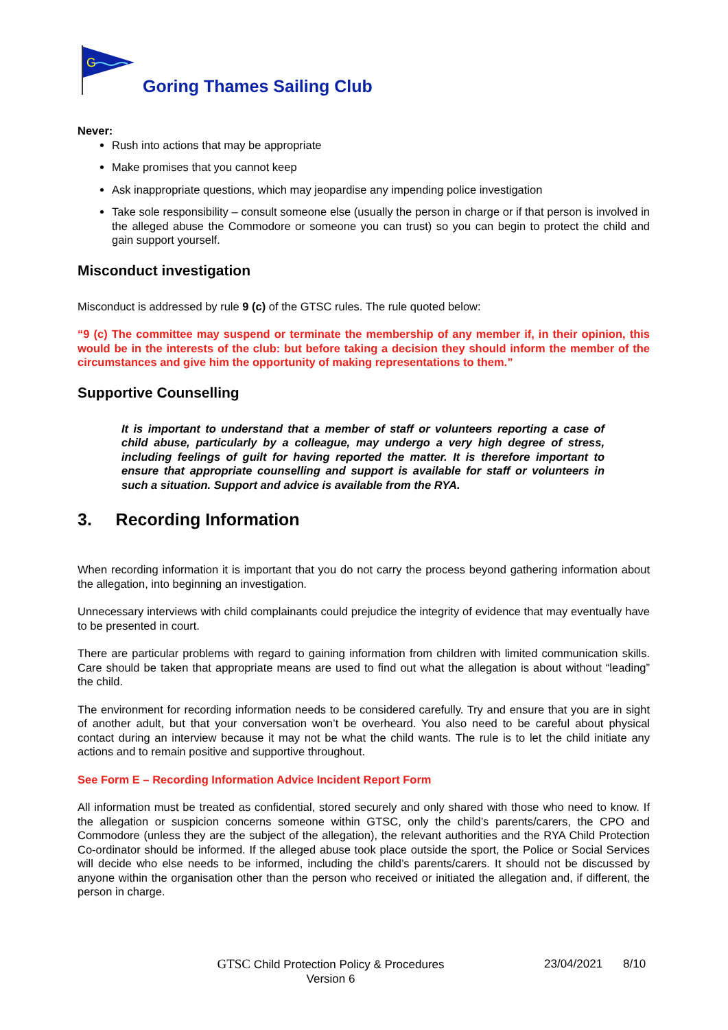G
Goring Thames Sailing Club
Never:
Rush into actions that may be appropriate
Make promises that you cannot keep
Ask inappropriate questions, which may jeopardise any impending police investigation
Take sole responsibility – consult someone else (usually the person in charge or if that person is involved in the alleged abuse the Commodore or someone you can trust) so you can begin to protect the child and gain support yourself.
Misconduct investigation
Misconduct is addressed by rule 9 (c) of the GTSC rules. The rule quoted below:
“9 (c) The committee may suspend or terminate the membership of any member if, in their opinion, this would be in the interests of the club: but before taking a decision they should inform the member of the circumstances and give him the opportunity of making representations to them.”
Supportive Counselling
It is important to understand that a member of staff or volunteers reporting a case of child abuse, particularly by a colleague, may undergo a very high degree of stress, including feelings of guilt for having reported the matter. It is therefore important to ensure that appropriate counselling and support is available for staff or volunteers in such a situation. Support and advice is available from the RYA.
3. Recording Information
When recording information it is important that you do not carry the process beyond gathering information about the allegation, into beginning an investigation.
Unnecessary interviews with child complainants could prejudice the integrity of evidence that may eventually have to be presented in court.
There are particular problems with regard to gaining information from children with limited communication skills. Care should be taken that appropriate means are used to find out what the allegation is about without “leading” the child.
The environment for recording information needs to be considered carefully. Try and ensure that you are in sight of another adult, but that your conversation won’t be overheard. You also need to be careful about physical contact during an interview because it may not be what the child wants. The rule is to let the child initiate any actions and to remain positive and supportive throughout.
See Form E – Recording Information Advice Incident Report Form
All information must be treated as confidential, stored securely and only shared with those who need to know. If the allegation or suspicion concerns someone within GTSC, only the child’s parents/carers, the CPO and Commodore (unless they are the subject of the allegation), the relevant authorities and the RYA Child Protection Co-ordinator should be informed. If the alleged abuse took place outside the sport, the Police or Social Services will decide who else needs to be informed, including the child’s parents/carers. It should not be discussed by anyone within the organisation other than the person who received or initiated the allegation and, if different, the person in charge.
GTSC Child Protection Policy & Procedures
Version 6
23/04/2021 8/10